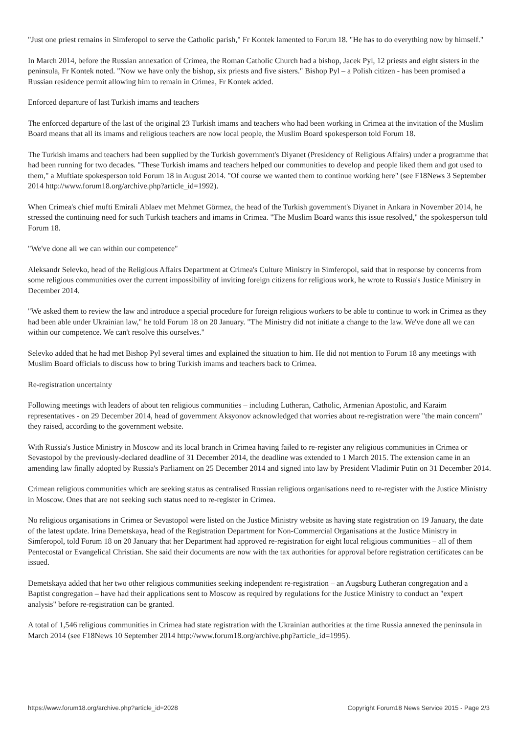"Just one priest remains in Simferopol to serve the Catholic parish," Fr Kontek lamented to Forum 18. "He has to do everything now by himself."
In March 2014, before the Russian annexation of Crimea, the Roman Catholic Church had a bishop, Jacek Pyl, 12 priests and eight sisters in the peninsula, Fr Kontek noted. "Now we have only the bishop, six priests and five sisters." Bishop Pyl – a Polish citizen - has been promised a Russian residence permit allowing him to remain in Crimea, Fr Kontek added.
Enforced departure of last Turkish imams and teachers
The enforced departure of the last of the original 23 Turkish imams and teachers who had been working in Crimea at the invitation of the Muslim Board means that all its imams and religious teachers are now local people, the Muslim Board spokesperson told Forum 18.
The Turkish imams and teachers had been supplied by the Turkish government's Diyanet (Presidency of Religious Affairs) under a programme that had been running for two decades. "These Turkish imams and teachers helped our communities to develop and people liked them and got used to them," a Muftiate spokesperson told Forum 18 in August 2014. "Of course we wanted them to continue working here" (see F18News 3 September 2014 http://www.forum18.org/archive.php?article_id=1992).
When Crimea's chief mufti Emirali Ablaev met Mehmet Görmez, the head of the Turkish government's Diyanet in Ankara in November 2014, he stressed the continuing need for such Turkish teachers and imams in Crimea. "The Muslim Board wants this issue resolved," the spokesperson told Forum 18.
"We've done all we can within our competence"
Aleksandr Selevko, head of the Religious Affairs Department at Crimea's Culture Ministry in Simferopol, said that in response by concerns from some religious communities over the current impossibility of inviting foreign citizens for religious work, he wrote to Russia's Justice Ministry in December 2014.
"We asked them to review the law and introduce a special procedure for foreign religious workers to be able to continue to work in Crimea as they had been able under Ukrainian law," he told Forum 18 on 20 January. "The Ministry did not initiate a change to the law. We've done all we can within our competence. We can't resolve this ourselves."
Selevko added that he had met Bishop Pyl several times and explained the situation to him. He did not mention to Forum 18 any meetings with Muslim Board officials to discuss how to bring Turkish imams and teachers back to Crimea.
Re-registration uncertainty
Following meetings with leaders of about ten religious communities – including Lutheran, Catholic, Armenian Apostolic, and Karaim representatives - on 29 December 2014, head of government Aksyonov acknowledged that worries about re-registration were "the main concern" they raised, according to the government website.
With Russia's Justice Ministry in Moscow and its local branch in Crimea having failed to re-register any religious communities in Crimea or Sevastopol by the previously-declared deadline of 31 December 2014, the deadline was extended to 1 March 2015. The extension came in an amending law finally adopted by Russia's Parliament on 25 December 2014 and signed into law by President Vladimir Putin on 31 December 2014.
Crimean religious communities which are seeking status as centralised Russian religious organisations need to re-register with the Justice Ministry in Moscow. Ones that are not seeking such status need to re-register in Crimea.
No religious organisations in Crimea or Sevastopol were listed on the Justice Ministry website as having state registration on 19 January, the date of the latest update. Irina Demetskaya, head of the Registration Department for Non-Commercial Organisations at the Justice Ministry in Simferopol, told Forum 18 on 20 January that her Department had approved re-registration for eight local religious communities – all of them Pentecostal or Evangelical Christian. She said their documents are now with the tax authorities for approval before registration certificates can be issued.
Demetskaya added that her two other religious communities seeking independent re-registration – an Augsburg Lutheran congregation and a Baptist congregation – have had their applications sent to Moscow as required by regulations for the Justice Ministry to conduct an "expert analysis" before re-registration can be granted.
A total of 1,546 religious communities in Crimea had state registration with the Ukrainian authorities at the time Russia annexed the peninsula in March 2014 (see F18News 10 September 2014 http://www.forum18.org/archive.php?article_id=1995).
https://www.forum18.org/archive.php?article_id=2028 Copyright Forum18 News Service 2015 - Page 2/3